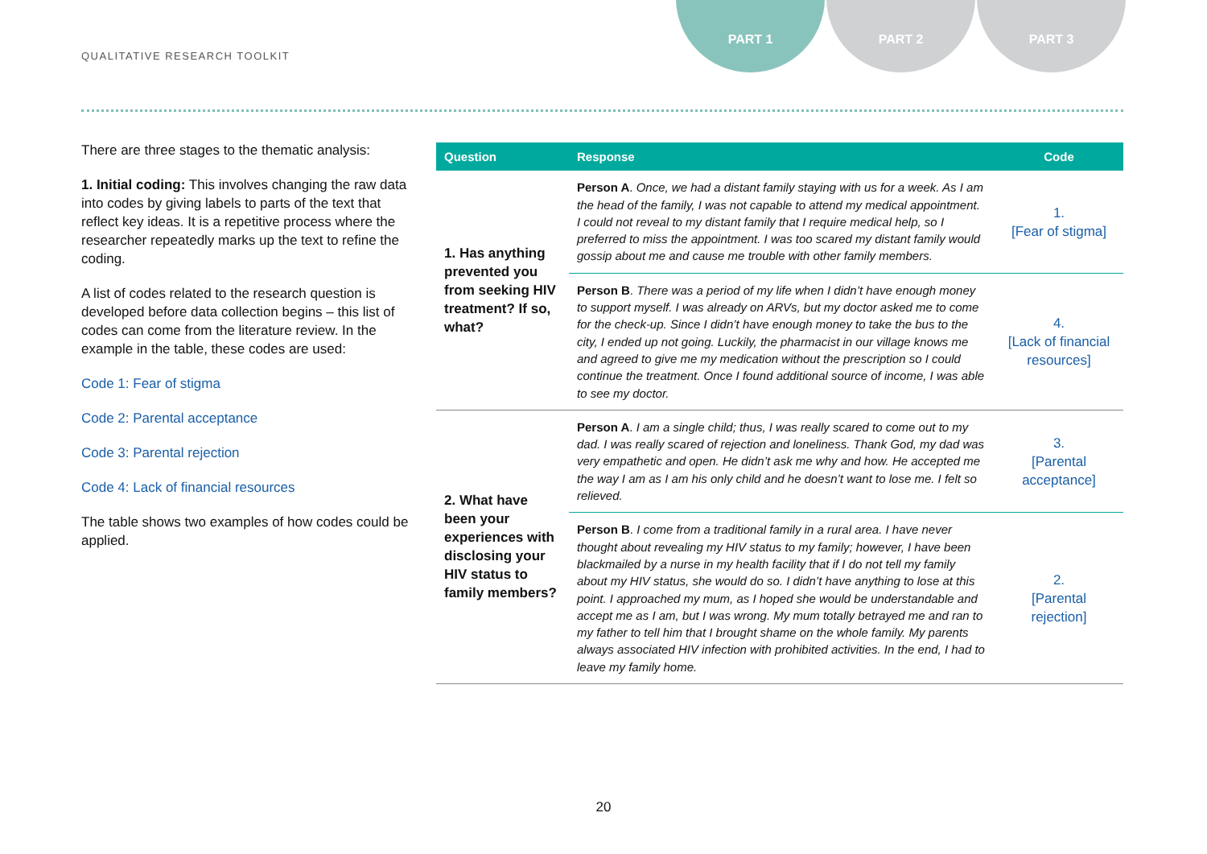QUALITATIVE RESEARCH TOOLKIT
PART 1 PART 2 PART 3
There are three stages to the thematic analysis:
1. Initial coding: This involves changing the raw data into codes by giving labels to parts of the text that reflect key ideas. It is a repetitive process where the researcher repeatedly marks up the text to refine the coding.
A list of codes related to the research question is developed before data collection begins – this list of codes can come from the literature review. In the example in the table, these codes are used:
Code 1: Fear of stigma
Code 2: Parental acceptance
Code 3: Parental rejection
Code 4: Lack of financial resources
The table shows two examples of how codes could be applied.
| Question | Response | Code |
| --- | --- | --- |
| 1. Has anything prevented you from seeking HIV treatment? If so, what? | Person A . Once, we had a distant family staying with us for a week. As I am the head of the family, I was not capable to attend my medical appointment. I could not reveal to my distant family that I require medical help, so I preferred to miss the appointment. I was too scared my distant family would gossip about me and cause me trouble with other family members. | 1. [Fear of stigma] |
| | Person B . There was a period of my life when I didn’t have enough money to support myself. I was already on ARVs, but my doctor asked me to come for the check-up. Since I didn’t have enough money to take the bus to the city, I ended up not going. Luckily, the pharmacist in our village knows me and agreed to give me my medication without the prescription so I could continue the treatment. Once I found additional source of income, I was able to see my doctor. | 4. [Lack of financial resources] |
| 2. What have been your experiences with disclosing your HIV status to family members? | Person A . I am a single child; thus, I was really scared to come out to my dad. I was really scared of rejection and loneliness. Thank God, my dad was very empathetic and open. He didn’t ask me why and how. He accepted me the way I am as I am his only child and he doesn’t want to lose me. I felt so relieved. | 3. [Parental acceptance] |
| | Person B . I come from a traditional family in a rural area. I have never thought about revealing my HIV status to my family; however, I have been blackmailed by a nurse in my health facility that if I do not tell my family about my HIV status, she would do so. I didn’t have anything to lose at this point. I approached my mum, as I hoped she would be understandable and accept me as I am, but I was wrong. My mum totally betrayed me and ran to my father to tell him that I brought shame on the whole family. My parents always associated HIV infection with prohibited activities. In the end, I had to leave my family home. | 2. [Parental rejection] |
20